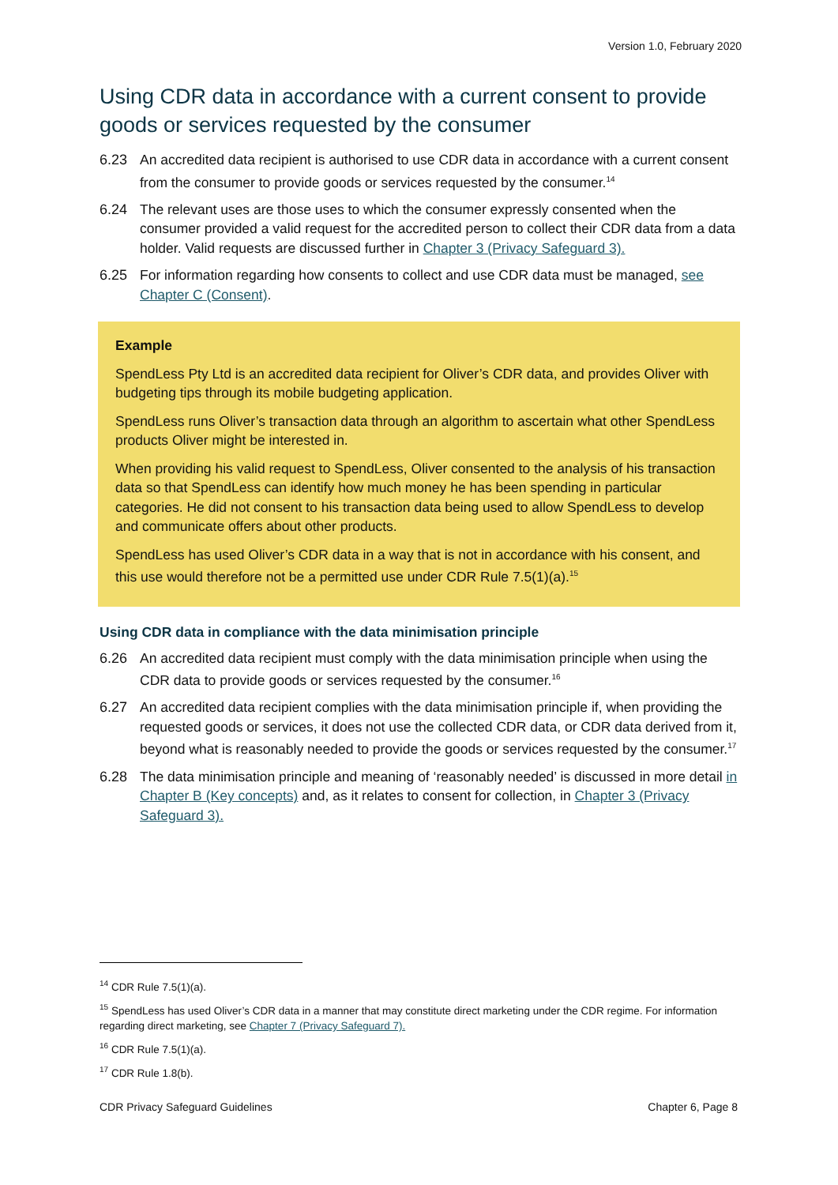Version 1.0, February 2020
Using CDR data in accordance with a current consent to provide goods or services requested by the consumer
6.23 An accredited data recipient is authorised to use CDR data in accordance with a current consent from the consumer to provide goods or services requested by the consumer.<sup>14</sup>
6.24 The relevant uses are those uses to which the consumer expressly consented when the consumer provided a valid request for the accredited person to collect their CDR data from a data holder. Valid requests are discussed further in Chapter 3 (Privacy Safeguard 3).
6.25 For information regarding how consents to collect and use CDR data must be managed, see Chapter C (Consent).
Example
SpendLess Pty Ltd is an accredited data recipient for Oliver’s CDR data, and provides Oliver with budgeting tips through its mobile budgeting application.
SpendLess runs Oliver’s transaction data through an algorithm to ascertain what other SpendLess products Oliver might be interested in.
When providing his valid request to SpendLess, Oliver consented to the analysis of his transaction data so that SpendLess can identify how much money he has been spending in particular categories. He did not consent to his transaction data being used to allow SpendLess to develop and communicate offers about other products.
SpendLess has used Oliver’s CDR data in a way that is not in accordance with his consent, and this use would therefore not be a permitted use under CDR Rule 7.5(1)(a).<sup>15</sup>
Using CDR data in compliance with the data minimisation principle
6.26 An accredited data recipient must comply with the data minimisation principle when using the CDR data to provide goods or services requested by the consumer.<sup>16</sup>
6.27 An accredited data recipient complies with the data minimisation principle if, when providing the requested goods or services, it does not use the collected CDR data, or CDR data derived from it, beyond what is reasonably needed to provide the goods or services requested by the consumer.<sup>17</sup>
6.28 The data minimisation principle and meaning of ‘reasonably needed’ is discussed in more detail in Chapter B (Key concepts) and, as it relates to consent for collection, in Chapter 3 (Privacy Safeguard 3).
<sup>14</sup> CDR Rule 7.5(1)(a).
<sup>15</sup> SpendLess has used Oliver’s CDR data in a manner that may constitute direct marketing under the CDR regime. For information regarding direct marketing, see Chapter 7 (Privacy Safeguard 7).
<sup>16</sup> CDR Rule 7.5(1)(a).
<sup>17</sup> CDR Rule 1.8(b).
CDR Privacy Safeguard Guidelines Chapter 6, Page 8